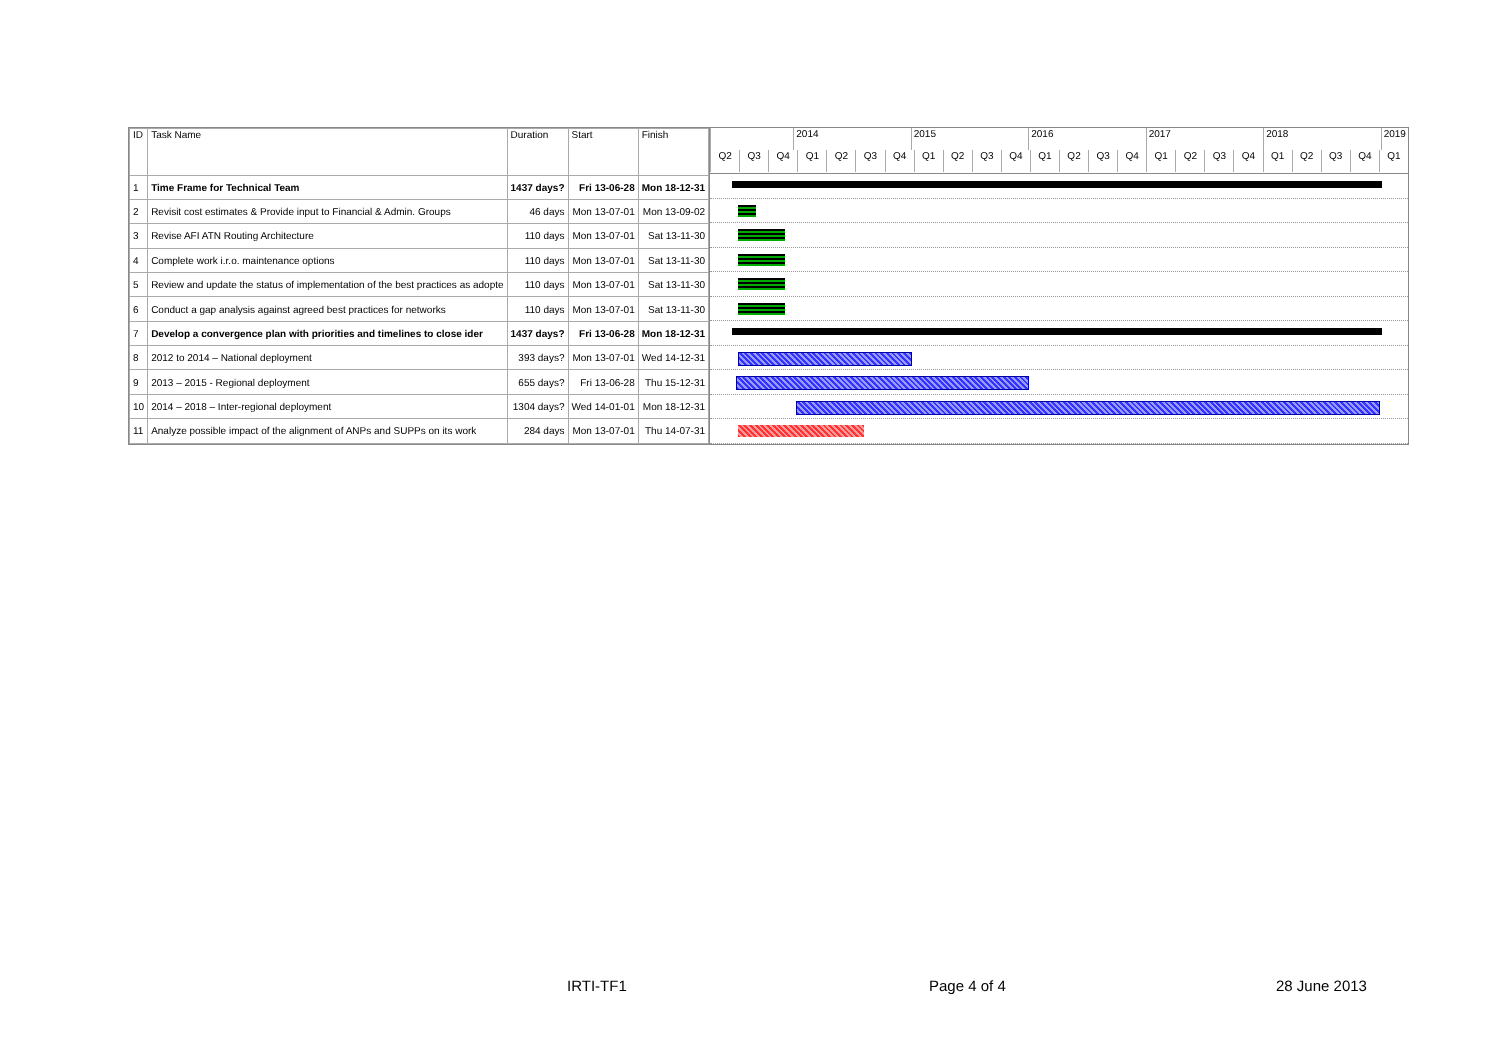| ID | Task Name | Duration | Start | Finish |
| --- | --- | --- | --- | --- |
| 1 | Time Frame for Technical Team | 1437 days? | Fri 13-06-28 | Mon 18-12-31 |
| 2 | Revisit cost estimates & Provide input to Financial & Admin. Groups | 46 days | Mon 13-07-01 | Mon 13-09-02 |
| 3 | Revise AFI ATN Routing Architecture | 110 days | Mon 13-07-01 | Sat 13-11-30 |
| 4 | Complete work i.r.o. maintenance options | 110 days | Mon 13-07-01 | Sat 13-11-30 |
| 5 | Review and update the status of implementation of the best practices as adopte | 110 days | Mon 13-07-01 | Sat 13-11-30 |
| 6 | Conduct a gap analysis against agreed best practices for networks | 110 days | Mon 13-07-01 | Sat 13-11-30 |
| 7 | Develop a convergence plan with priorities and timelines to close ider | 1437 days? | Fri 13-06-28 | Mon 18-12-31 |
| 8 | 2012 to 2014 – National deployment | 393 days? | Mon 13-07-01 | Wed 14-12-31 |
| 9 | 2013 – 2015 - Regional deployment | 655 days? | Fri 13-06-28 | Thu 15-12-31 |
| 10 | 2014 – 2018 – Inter-regional deployment | 1304 days? | Wed 14-01-01 | Mon 18-12-31 |
| 11 | Analyze possible impact of the alignment of ANPs and SUPPs on its work | 284 days | Mon 13-07-01 | Thu 14-07-31 |
2014 2015 2016 2017 2018 2019
Q2 Q3 Q4 Q1 Q2 Q3 Q4 Q1 Q2 Q3 Q4 Q1 Q2 Q3 Q4 Q1 Q2 Q3 Q4 Q1 Q2 Q3 Q4 Q1
IRTI-TF1 Page 4 of 4 28 June 2013